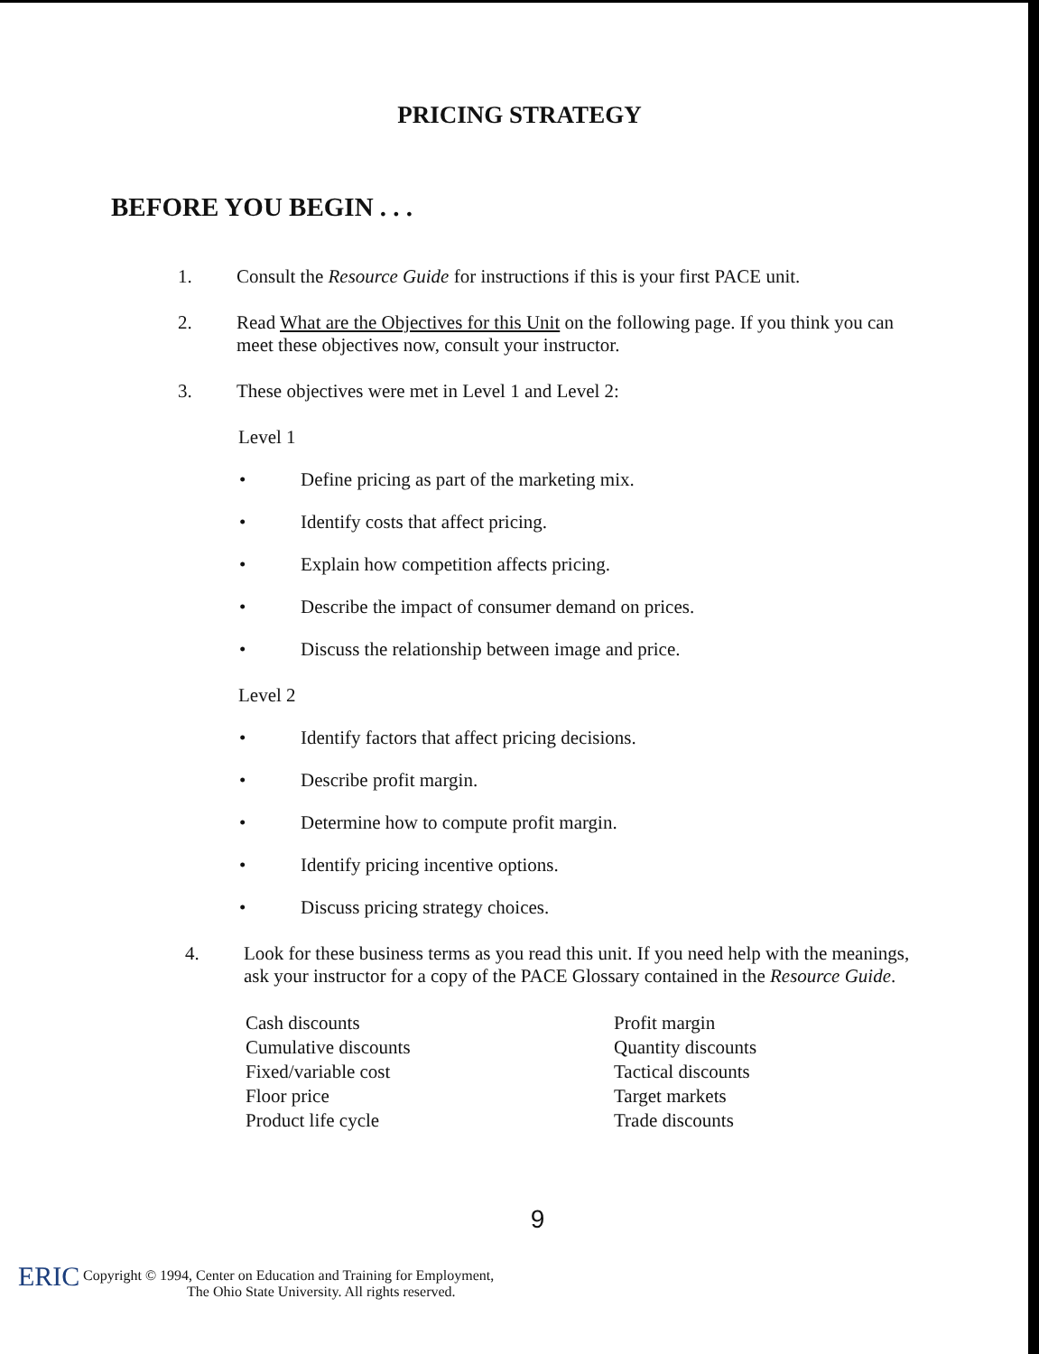PRICING STRATEGY
BEFORE YOU BEGIN . . .
1. Consult the Resource Guide for instructions if this is your first PACE unit.
2. Read What are the Objectives for this Unit on the following page. If you think you can meet these objectives now, consult your instructor.
3. These objectives were met in Level 1 and Level 2:
Level 1
• Define pricing as part of the marketing mix.
• Identify costs that affect pricing.
• Explain how competition affects pricing.
• Describe the impact of consumer demand on prices.
• Discuss the relationship between image and price.
Level 2
• Identify factors that affect pricing decisions.
• Describe profit margin.
• Determine how to compute profit margin.
• Identify pricing incentive options.
• Discuss pricing strategy choices.
4. Look for these business terms as you read this unit. If you need help with the meanings, ask your instructor for a copy of the PACE Glossary contained in the Resource Guide.
Cash discounts
Cumulative discounts
Fixed/variable cost
Floor price
Product life cycle
Profit margin
Quantity discounts
Tactical discounts
Target markets
Trade discounts
9
ERIC
Copyright © 1994, Center on Education and Training for Employment,
The Ohio State University. All rights reserved.